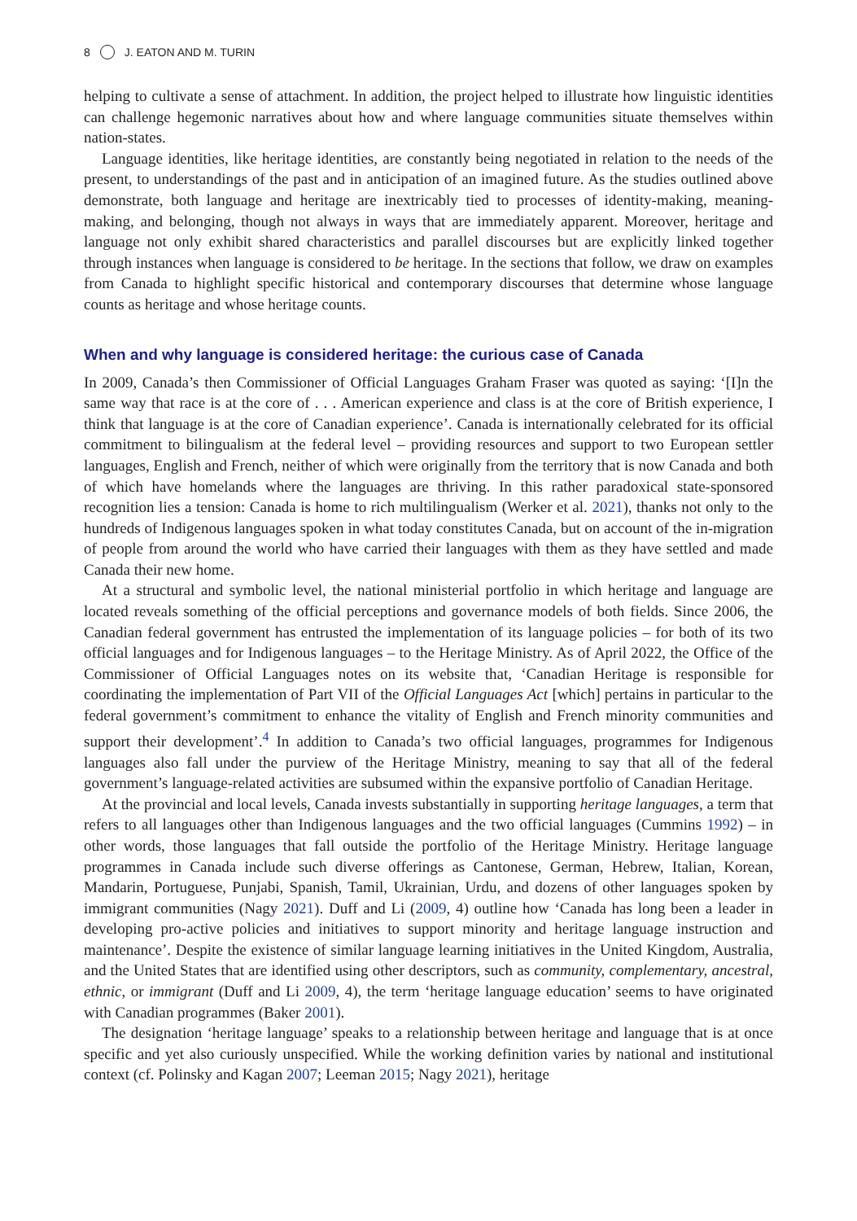8 J. EATON AND M. TURIN
helping to cultivate a sense of attachment. In addition, the project helped to illustrate how linguistic identities can challenge hegemonic narratives about how and where language communities situate themselves within nation-states.
Language identities, like heritage identities, are constantly being negotiated in relation to the needs of the present, to understandings of the past and in anticipation of an imagined future. As the studies outlined above demonstrate, both language and heritage are inextricably tied to processes of identity-making, meaning-making, and belonging, though not always in ways that are immediately apparent. Moreover, heritage and language not only exhibit shared characteristics and parallel discourses but are explicitly linked together through instances when language is considered to be heritage. In the sections that follow, we draw on examples from Canada to highlight specific historical and contemporary discourses that determine whose language counts as heritage and whose heritage counts.
When and why language is considered heritage: the curious case of Canada
In 2009, Canada’s then Commissioner of Official Languages Graham Fraser was quoted as saying: ‘[I]n the same way that race is at the core of . . . American experience and class is at the core of British experience, I think that language is at the core of Canadian experience’. Canada is internationally celebrated for its official commitment to bilingualism at the federal level – providing resources and support to two European settler languages, English and French, neither of which were originally from the territory that is now Canada and both of which have homelands where the languages are thriving. In this rather paradoxical state-sponsored recognition lies a tension: Canada is home to rich multilingualism (Werker et al. 2021), thanks not only to the hundreds of Indigenous languages spoken in what today constitutes Canada, but on account of the in-migration of people from around the world who have carried their languages with them as they have settled and made Canada their new home.
At a structural and symbolic level, the national ministerial portfolio in which heritage and language are located reveals something of the official perceptions and governance models of both fields. Since 2006, the Canadian federal government has entrusted the implementation of its language policies – for both of its two official languages and for Indigenous languages – to the Heritage Ministry. As of April 2022, the Office of the Commissioner of Official Languages notes on its website that, ‘Canadian Heritage is responsible for coordinating the implementation of Part VII of the Official Languages Act [which] pertains in particular to the federal government’s commitment to enhance the vitality of English and French minority communities and support their development’.<sup>4</sup> In addition to Canada’s two official languages, programmes for Indigenous languages also fall under the purview of the Heritage Ministry, meaning to say that all of the federal government’s language-related activities are subsumed within the expansive portfolio of Canadian Heritage.
At the provincial and local levels, Canada invests substantially in supporting heritage languages, a term that refers to all languages other than Indigenous languages and the two official languages (Cummins 1992) – in other words, those languages that fall outside the portfolio of the Heritage Ministry. Heritage language programmes in Canada include such diverse offerings as Cantonese, German, Hebrew, Italian, Korean, Mandarin, Portuguese, Punjabi, Spanish, Tamil, Ukrainian, Urdu, and dozens of other languages spoken by immigrant communities (Nagy 2021). Duff and Li (2009, 4) outline how ‘Canada has long been a leader in developing pro-active policies and initiatives to support minority and heritage language instruction and maintenance’. Despite the existence of similar language learning initiatives in the United Kingdom, Australia, and the United States that are identified using other descriptors, such as community, complementary, ancestral, ethnic, or immigrant (Duff and Li 2009, 4), the term ‘heritage language education’ seems to have originated with Canadian programmes (Baker 2001).
The designation ‘heritage language’ speaks to a relationship between heritage and language that is at once specific and yet also curiously unspecified. While the working definition varies by national and institutional context (cf. Polinsky and Kagan 2007; Leeman 2015; Nagy 2021), heritage